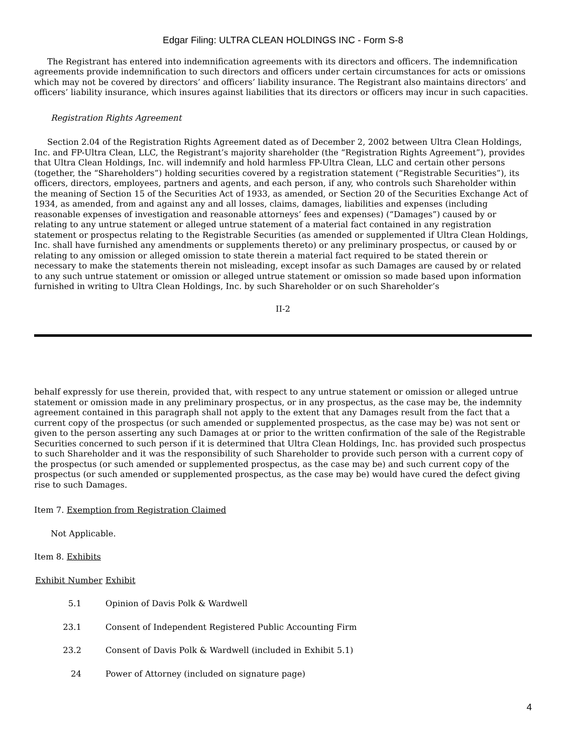Edgar Filing: ULTRA CLEAN HOLDINGS INC - Form S-8
The Registrant has entered into indemnification agreements with its directors and officers. The indemnification agreements provide indemnification to such directors and officers under certain circumstances for acts or omissions which may not be covered by directors’ and officers’ liability insurance. The Registrant also maintains directors’ and officers’ liability insurance, which insures against liabilities that its directors or officers may incur in such capacities.
Registration Rights Agreement
Section 2.04 of the Registration Rights Agreement dated as of December 2, 2002 between Ultra Clean Holdings, Inc. and FP-Ultra Clean, LLC, the Registrant’s majority shareholder (the “Registration Rights Agreement”), provides that Ultra Clean Holdings, Inc. will indemnify and hold harmless FP-Ultra Clean, LLC and certain other persons (together, the “Shareholders”) holding securities covered by a registration statement (“Registrable Securities”), its officers, directors, employees, partners and agents, and each person, if any, who controls such Shareholder within the meaning of Section 15 of the Securities Act of 1933, as amended, or Section 20 of the Securities Exchange Act of 1934, as amended, from and against any and all losses, claims, damages, liabilities and expenses (including reasonable expenses of investigation and reasonable attorneys’ fees and expenses) (“Damages”) caused by or relating to any untrue statement or alleged untrue statement of a material fact contained in any registration statement or prospectus relating to the Registrable Securities (as amended or supplemented if Ultra Clean Holdings, Inc. shall have furnished any amendments or supplements thereto) or any preliminary prospectus, or caused by or relating to any omission or alleged omission to state therein a material fact required to be stated therein or necessary to make the statements therein not misleading, except insofar as such Damages are caused by or related to any such untrue statement or omission or alleged untrue statement or omission so made based upon information furnished in writing to Ultra Clean Holdings, Inc. by such Shareholder or on such Shareholder’s
II-2
behalf expressly for use therein, provided that, with respect to any untrue statement or omission or alleged untrue statement or omission made in any preliminary prospectus, or in any prospectus, as the case may be, the indemnity agreement contained in this paragraph shall not apply to the extent that any Damages result from the fact that a current copy of the prospectus (or such amended or supplemented prospectus, as the case may be) was not sent or given to the person asserting any such Damages at or prior to the written confirmation of the sale of the Registrable Securities concerned to such person if it is determined that Ultra Clean Holdings, Inc. has provided such prospectus to such Shareholder and it was the responsibility of such Shareholder to provide such person with a current copy of the prospectus (or such amended or supplemented prospectus, as the case may be) and such current copy of the prospectus (or such amended or supplemented prospectus, as the case may be) would have cured the defect giving rise to such Damages.
Item 7. Exemption from Registration Claimed
Not Applicable.
Item 8. Exhibits
| Exhibit Number | Exhibit |
| --- | --- |
| 5.1 | Opinion of Davis Polk & Wardwell |
| 23.1 | Consent of Independent Registered Public Accounting Firm |
| 23.2 | Consent of Davis Polk & Wardwell (included in Exhibit 5.1) |
| 24 | Power of Attorney (included on signature page) |
4